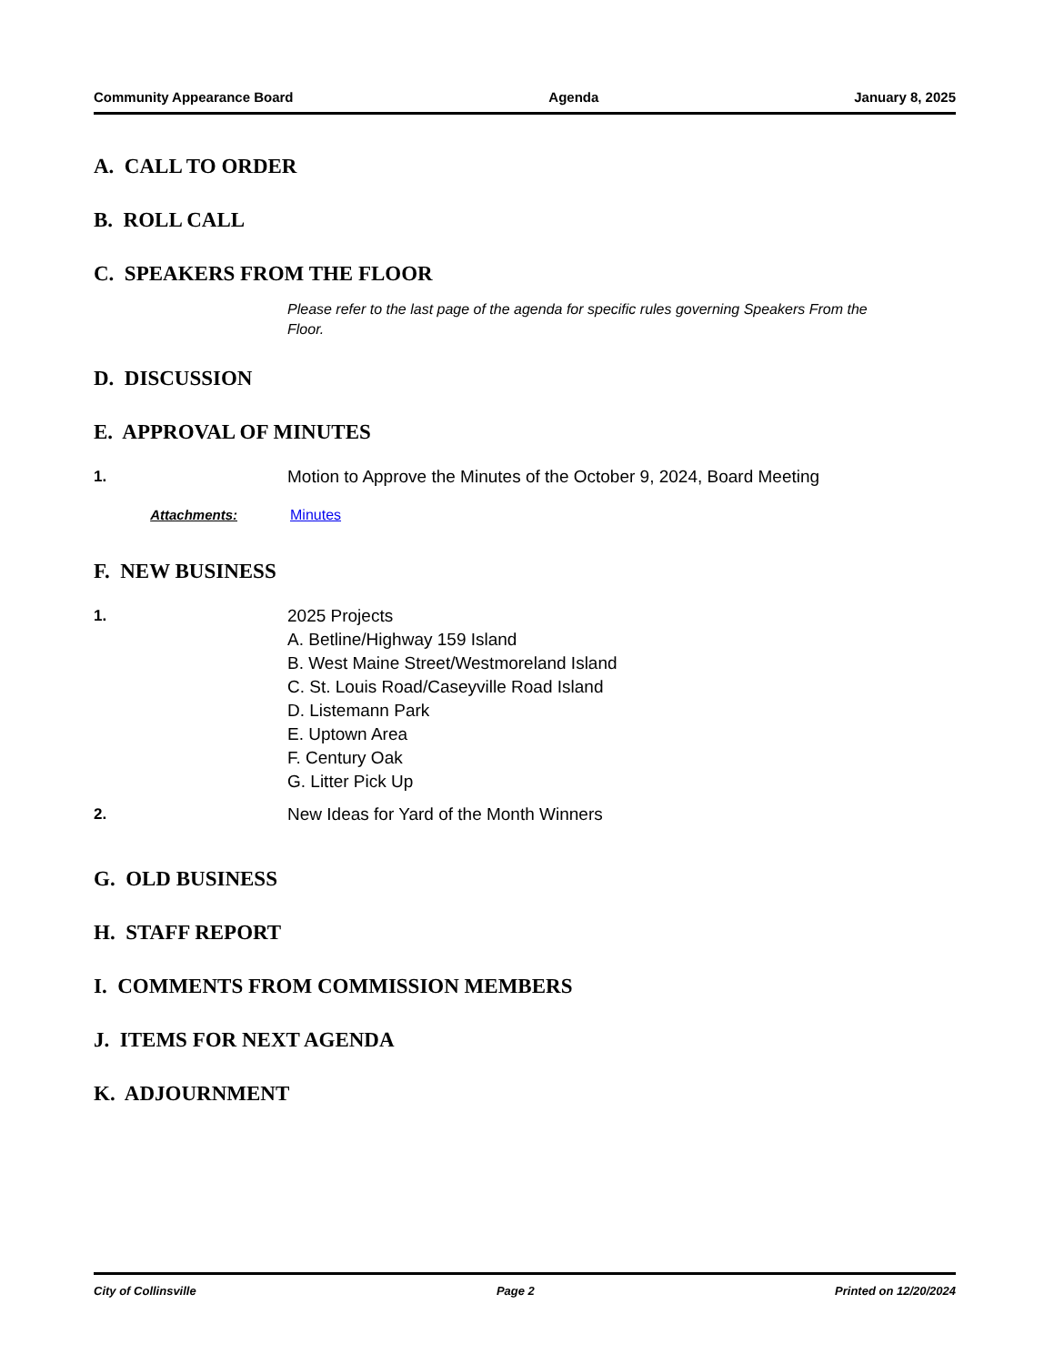Community Appearance Board Agenda January 8, 2025
A. CALL TO ORDER
B. ROLL CALL
C. SPEAKERS FROM THE FLOOR
Please refer to the last page of the agenda for specific rules governing Speakers From the Floor.
D. DISCUSSION
E. APPROVAL OF MINUTES
1. Motion to Approve the Minutes of the October 9, 2024, Board Meeting
Attachments: Minutes
F. NEW BUSINESS
1. 2025 Projects
A. Betline/Highway 159 Island
B. West Maine Street/Westmoreland Island
C. St. Louis Road/Caseyville Road Island
D. Listemann Park
E. Uptown Area
F. Century Oak
G. Litter Pick Up
2. New Ideas for Yard of the Month Winners
G. OLD BUSINESS
H. STAFF REPORT
I. COMMENTS FROM COMMISSION MEMBERS
J. ITEMS FOR NEXT AGENDA
K. ADJOURNMENT
City of Collinsville Page 2 Printed on 12/20/2024